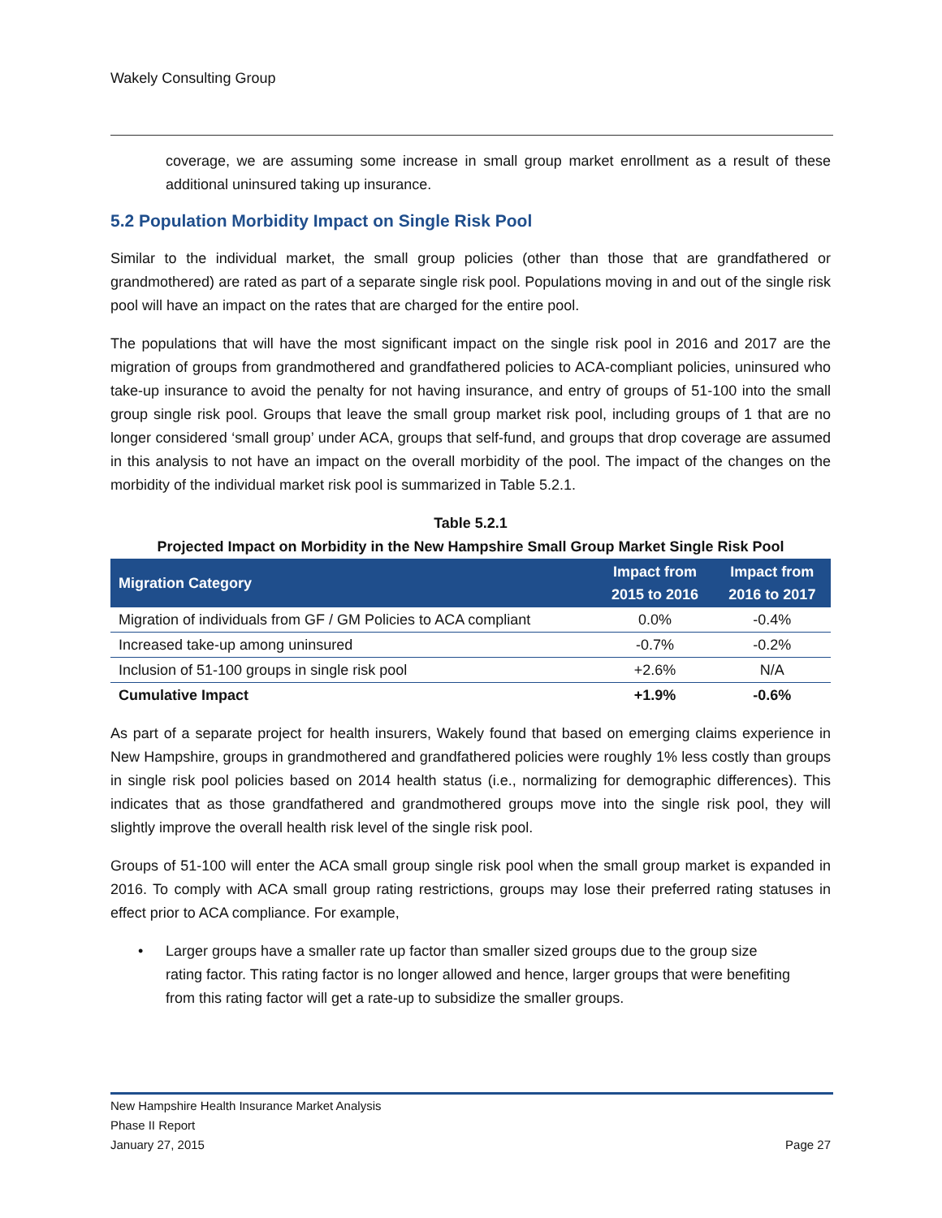Wakely Consulting Group
coverage, we are assuming some increase in small group market enrollment as a result of these additional uninsured taking up insurance.
5.2 Population Morbidity Impact on Single Risk Pool
Similar to the individual market, the small group policies (other than those that are grandfathered or grandmothered) are rated as part of a separate single risk pool. Populations moving in and out of the single risk pool will have an impact on the rates that are charged for the entire pool.
The populations that will have the most significant impact on the single risk pool in 2016 and 2017 are the migration of groups from grandmothered and grandfathered policies to ACA-compliant policies, uninsured who take-up insurance to avoid the penalty for not having insurance, and entry of groups of 51-100 into the small group single risk pool. Groups that leave the small group market risk pool, including groups of 1 that are no longer considered ‘small group’ under ACA, groups that self-fund, and groups that drop coverage are assumed in this analysis to not have an impact on the overall morbidity of the pool. The impact of the changes on the morbidity of the individual market risk pool is summarized in Table 5.2.1.
Table 5.2.1
Projected Impact on Morbidity in the New Hampshire Small Group Market Single Risk Pool
| Migration Category | Impact from 2015 to 2016 | Impact from 2016 to 2017 |
| --- | --- | --- |
| Migration of individuals from GF / GM Policies to ACA compliant | 0.0% | -0.4% |
| Increased take-up among uninsured | -0.7% | -0.2% |
| Inclusion of 51-100 groups in single risk pool | +2.6% | N/A |
| Cumulative Impact | +1.9% | -0.6% |
As part of a separate project for health insurers, Wakely found that based on emerging claims experience in New Hampshire, groups in grandmothered and grandfathered policies were roughly 1% less costly than groups in single risk pool policies based on 2014 health status (i.e., normalizing for demographic differences). This indicates that as those grandfathered and grandmothered groups move into the single risk pool, they will slightly improve the overall health risk level of the single risk pool.
Groups of 51-100 will enter the ACA small group single risk pool when the small group market is expanded in 2016. To comply with ACA small group rating restrictions, groups may lose their preferred rating statuses in effect prior to ACA compliance. For example,
• Larger groups have a smaller rate up factor than smaller sized groups due to the group size rating factor. This rating factor is no longer allowed and hence, larger groups that were benefiting from this rating factor will get a rate-up to subsidize the smaller groups.
New Hampshire Health Insurance Market Analysis
Phase II Report
January 27, 2015 Page 27